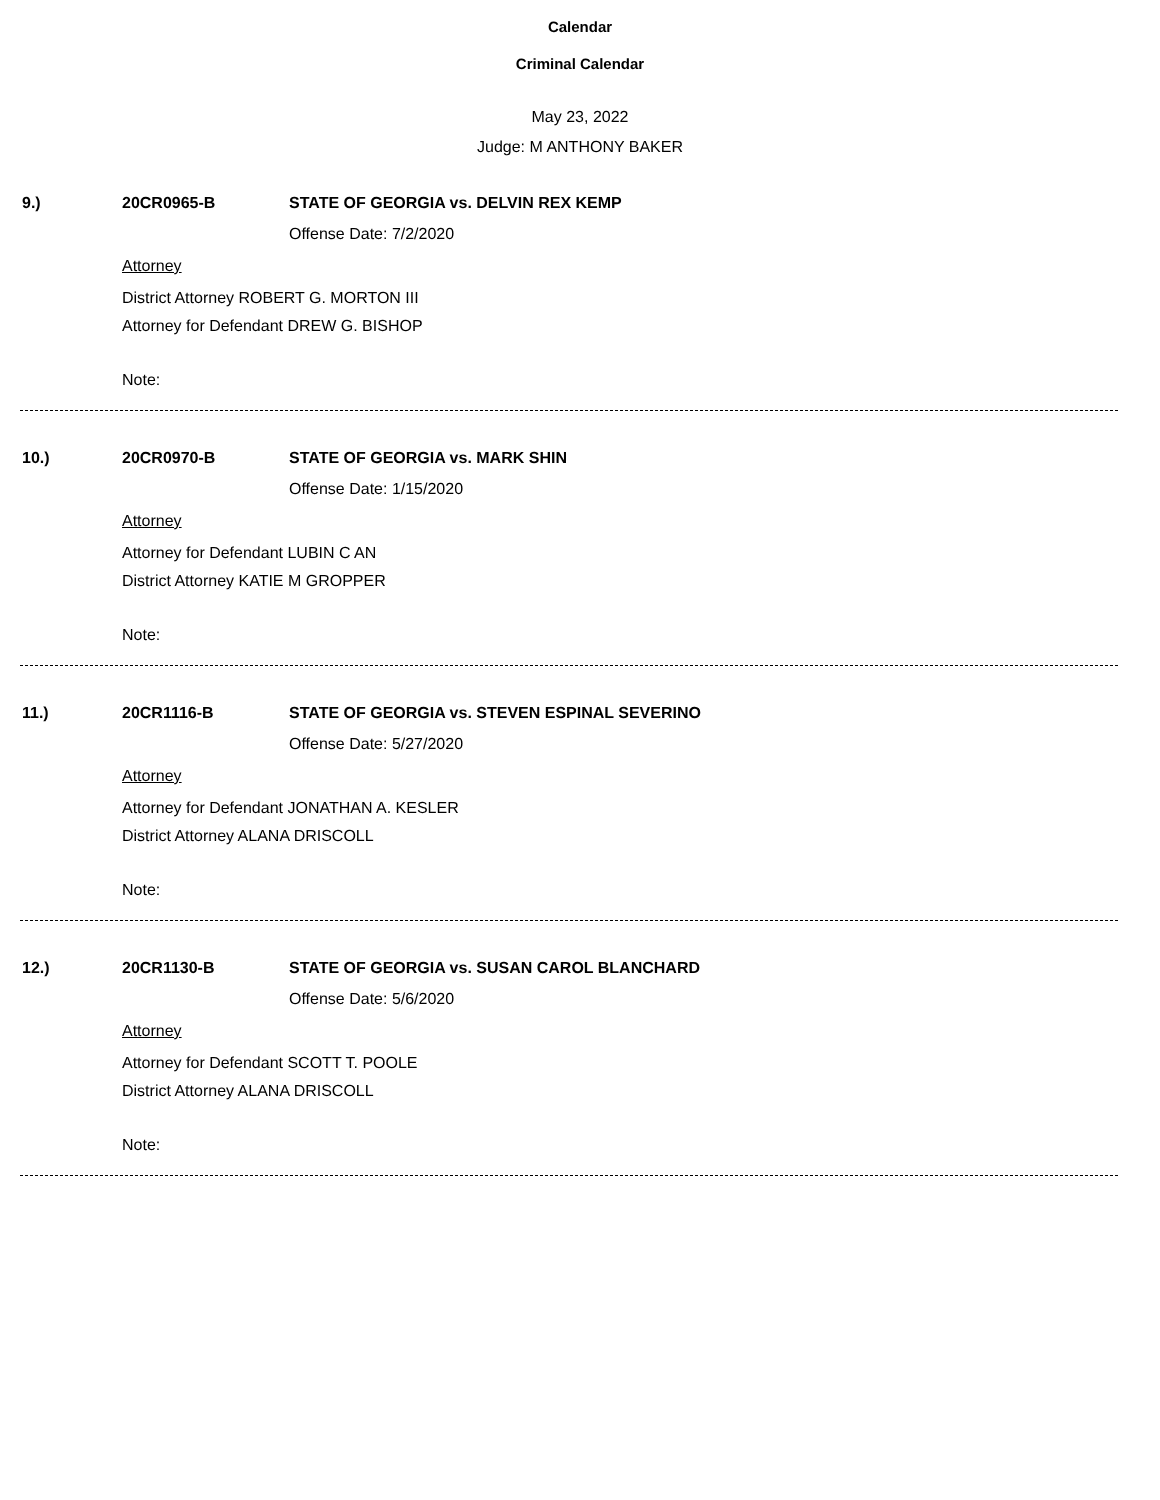Calendar
Criminal Calendar
May 23, 2022
Judge: M ANTHONY BAKER
9.) 20CR0965-B STATE OF GEORGIA vs. DELVIN REX KEMP
Offense Date: 7/2/2020
Attorney
District Attorney ROBERT G. MORTON III
Attorney for Defendant DREW G. BISHOP
Note:
10.) 20CR0970-B STATE OF GEORGIA vs. MARK SHIN
Offense Date: 1/15/2020
Attorney
Attorney for Defendant LUBIN C AN
District Attorney KATIE M GROPPER
Note:
11.) 20CR1116-B STATE OF GEORGIA vs. STEVEN ESPINAL SEVERINO
Offense Date: 5/27/2020
Attorney
Attorney for Defendant JONATHAN A. KESLER
District Attorney ALANA DRISCOLL
Note:
12.) 20CR1130-B STATE OF GEORGIA vs. SUSAN CAROL BLANCHARD
Offense Date: 5/6/2020
Attorney
Attorney for Defendant SCOTT T. POOLE
District Attorney ALANA DRISCOLL
Note: